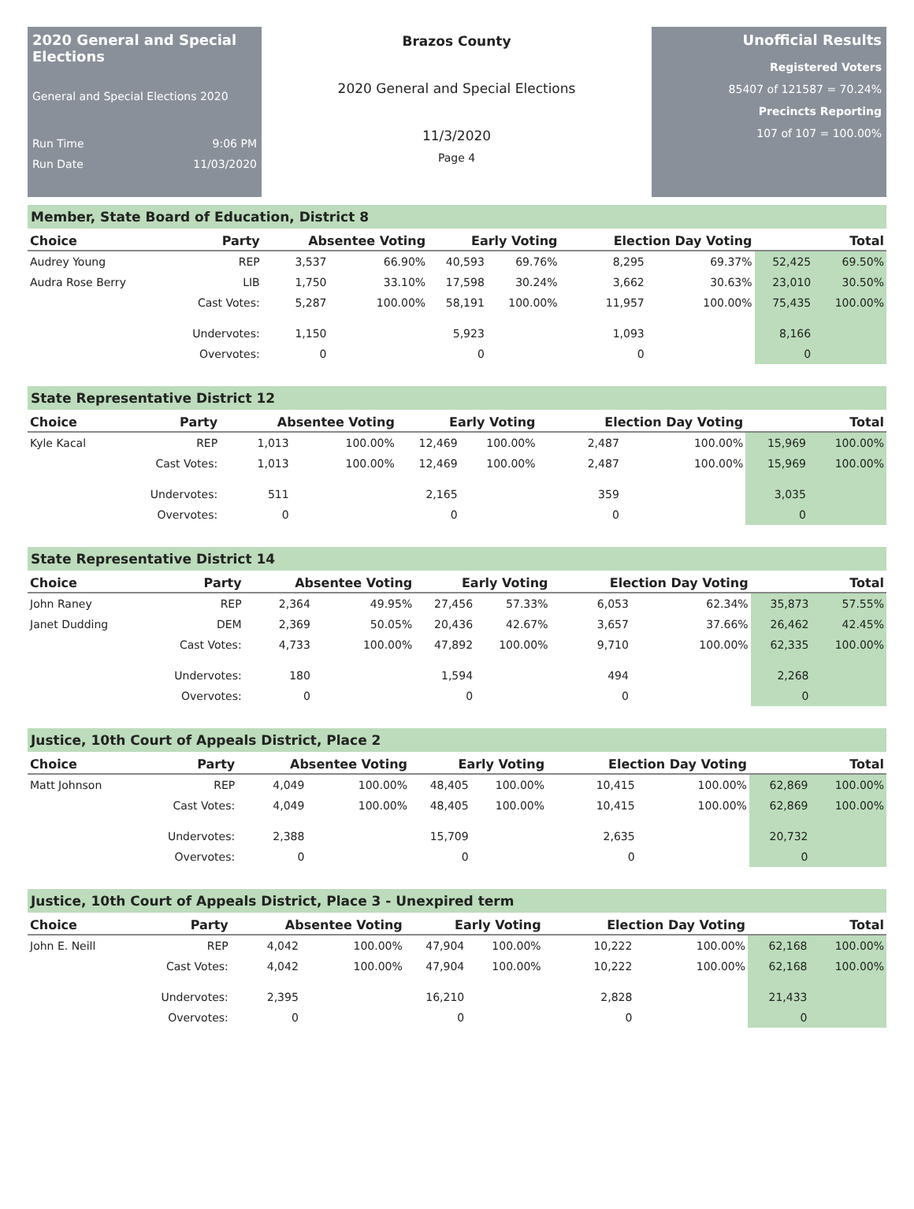2020 General and Special Elections
General and Special Elections 2020
Run Time 9:06 PM
Run Date 11/03/2020
Brazos County
2020 General and Special Elections
11/3/2020
Page 4
Unofficial Results
Registered Voters
85407 of 121587 = 70.24%
Precincts Reporting
107 of 107 = 100.00%
Member, State Board of Education, District 8
| Choice | Party | Absentee Voting | | Early Voting | | Election Day Voting | | Total | |
| --- | --- | --- | --- | --- | --- | --- | --- | --- | --- |
| Audrey Young | REP | 3,537 | 66.90% | 40,593 | 69.76% | 8,295 | 69.37% | 52,425 | 69.50% |
| Audra Rose Berry | LIB | 1,750 | 33.10% | 17,598 | 30.24% | 3,662 | 30.63% | 23,010 | 30.50% |
| | Cast Votes: | 5,287 | 100.00% | 58,191 | 100.00% | 11,957 | 100.00% | 75,435 | 100.00% |
| | Undervotes: | 1,150 | | 5,923 | | 1,093 | | 8,166 | |
| | Overvotes: | 0 | | 0 | | 0 | | 0 | |
State Representative District 12
| Choice | Party | Absentee Voting | | Early Voting | | Election Day Voting | | Total | |
| --- | --- | --- | --- | --- | --- | --- | --- | --- | --- |
| Kyle Kacal | REP | 1,013 | 100.00% | 12,469 | 100.00% | 2,487 | 100.00% | 15,969 | 100.00% |
| | Cast Votes: | 1,013 | 100.00% | 12,469 | 100.00% | 2,487 | 100.00% | 15,969 | 100.00% |
| | Undervotes: | 511 | | 2,165 | | 359 | | 3,035 | |
| | Overvotes: | 0 | | 0 | | 0 | | 0 | |
State Representative District 14
| Choice | Party | Absentee Voting | | Early Voting | | Election Day Voting | | Total | |
| --- | --- | --- | --- | --- | --- | --- | --- | --- | --- |
| John Raney | REP | 2,364 | 49.95% | 27,456 | 57.33% | 6,053 | 62.34% | 35,873 | 57.55% |
| Janet Dudding | DEM | 2,369 | 50.05% | 20,436 | 42.67% | 3,657 | 37.66% | 26,462 | 42.45% |
| | Cast Votes: | 4,733 | 100.00% | 47,892 | 100.00% | 9,710 | 100.00% | 62,335 | 100.00% |
| | Undervotes: | 180 | | 1,594 | | 494 | | 2,268 | |
| | Overvotes: | 0 | | 0 | | 0 | | 0 | |
Justice, 10th Court of Appeals District, Place 2
| Choice | Party | Absentee Voting | | Early Voting | | Election Day Voting | | Total | |
| --- | --- | --- | --- | --- | --- | --- | --- | --- | --- |
| Matt Johnson | REP | 4,049 | 100.00% | 48,405 | 100.00% | 10,415 | 100.00% | 62,869 | 100.00% |
| | Cast Votes: | 4,049 | 100.00% | 48,405 | 100.00% | 10,415 | 100.00% | 62,869 | 100.00% |
| | Undervotes: | 2,388 | | 15,709 | | 2,635 | | 20,732 | |
| | Overvotes: | 0 | | 0 | | 0 | | 0 | |
Justice, 10th Court of Appeals District, Place 3 - Unexpired term
| Choice | Party | Absentee Voting | | Early Voting | | Election Day Voting | | Total | |
| --- | --- | --- | --- | --- | --- | --- | --- | --- | --- |
| John E. Neill | REP | 4,042 | 100.00% | 47,904 | 100.00% | 10,222 | 100.00% | 62,168 | 100.00% |
| | Cast Votes: | 4,042 | 100.00% | 47,904 | 100.00% | 10,222 | 100.00% | 62,168 | 100.00% |
| | Undervotes: | 2,395 | | 16,210 | | 2,828 | | 21,433 | |
| | Overvotes: | 0 | | 0 | | 0 | | 0 | |